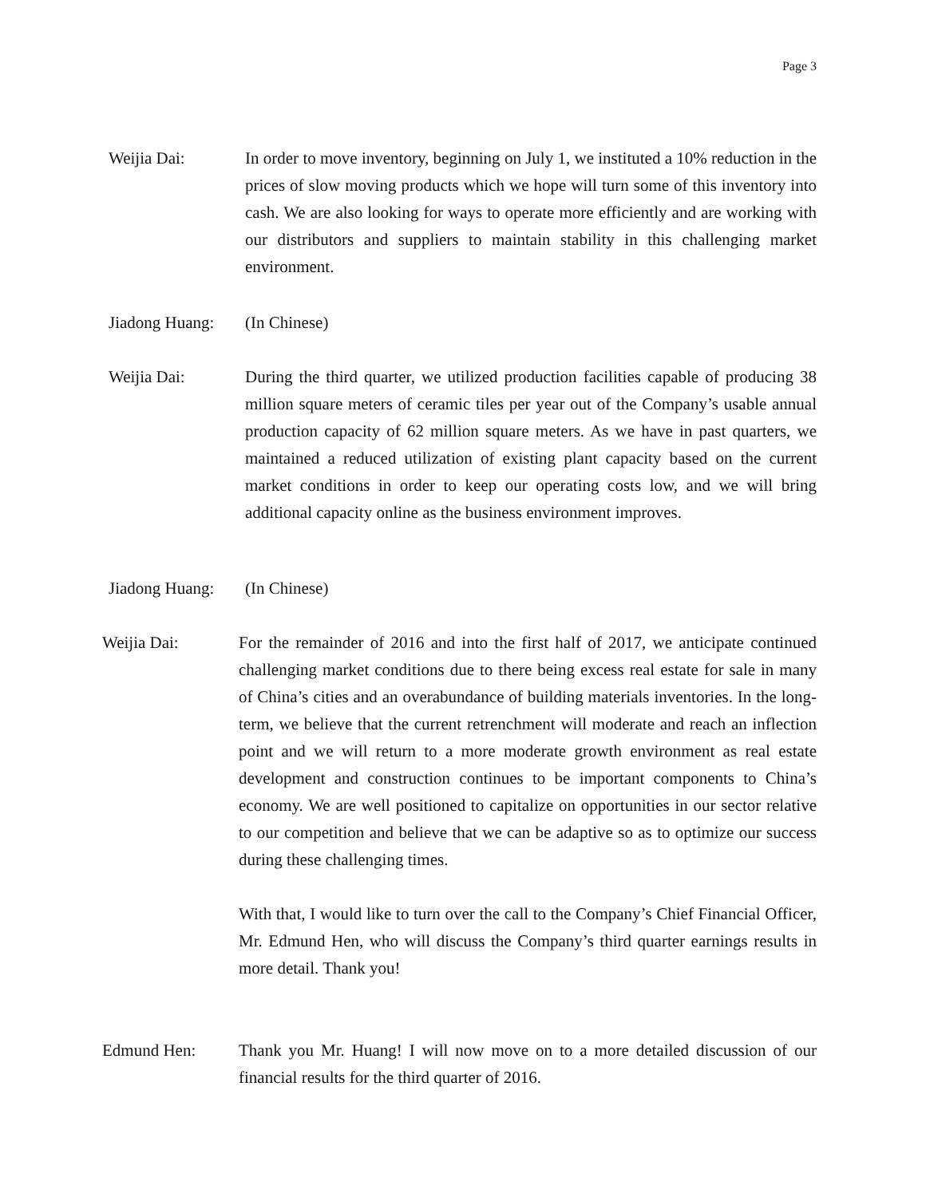Page 3
Weijia Dai: In order to move inventory, beginning on July 1, we instituted a 10% reduction in the prices of slow moving products which we hope will turn some of this inventory into cash. We are also looking for ways to operate more efficiently and are working with our distributors and suppliers to maintain stability in this challenging market environment.
Jiadong Huang:
(In Chinese)
Weijia Dai: During the third quarter, we utilized production facilities capable of producing 38 million square meters of ceramic tiles per year out of the Company’s usable annual production capacity of 62 million square meters. As we have in past quarters, we maintained a reduced utilization of existing plant capacity based on the current market conditions in order to keep our operating costs low, and we will bring additional capacity online as the business environment improves.
Jiadong Huang:
(In Chinese)
Weijia Dai: For the remainder of 2016 and into the first half of 2017, we anticipate continued challenging market conditions due to there being excess real estate for sale in many of China’s cities and an overabundance of building materials inventories. In the long-term, we believe that the current retrenchment will moderate and reach an inflection point and we will return to a more moderate growth environment as real estate development and construction continues to be important components to China’s economy. We are well positioned to capitalize on opportunities in our sector relative to our competition and believe that we can be adaptive so as to optimize our success during these challenging times.
With that, I would like to turn over the call to the Company’s Chief Financial Officer, Mr. Edmund Hen, who will discuss the Company’s third quarter earnings results in more detail. Thank you!
Edmund Hen: Thank you Mr. Huang! I will now move on to a more detailed discussion of our financial results for the third quarter of 2016.